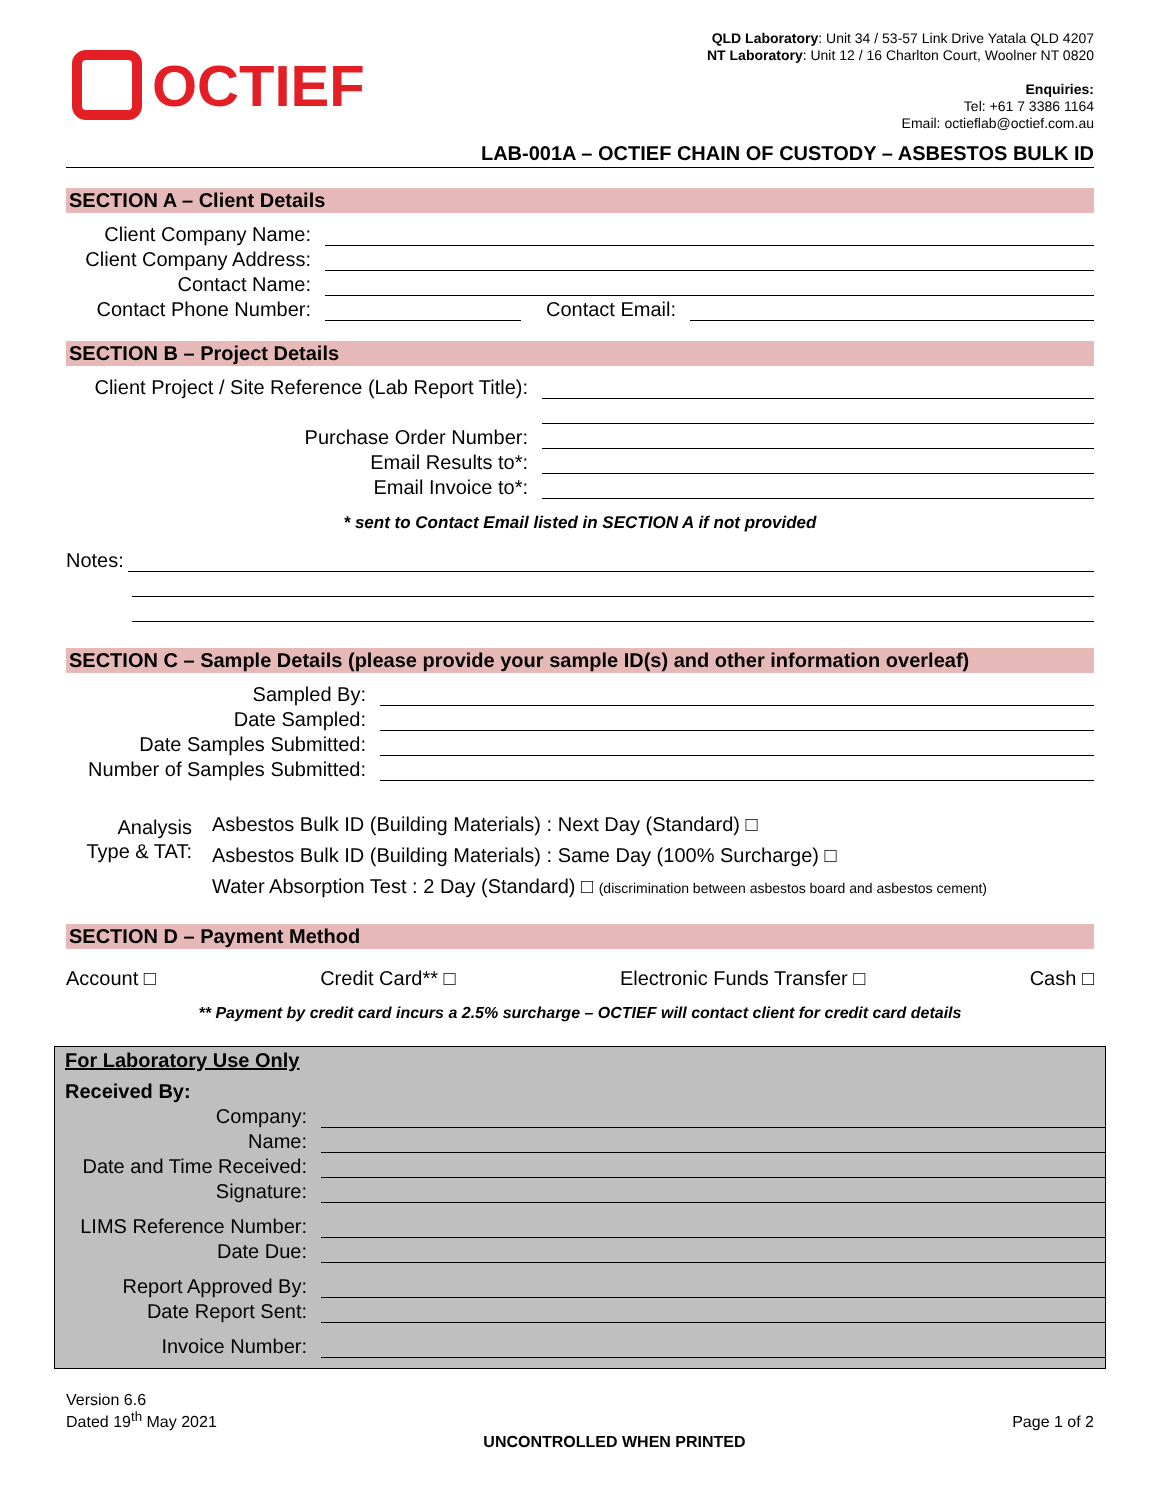OCTIEF
QLD Laboratory: Unit 34 / 53-57 Link Drive Yatala QLD 4207
NT Laboratory: Unit 12 / 16 Charlton Court, Woolner NT 0820
Enquiries:
Tel: +61 7 3386 1164
Email: octieflab@octief.com.au
LAB-001A – OCTIEF CHAIN OF CUSTODY – ASBESTOS BULK ID
SECTION A – Client Details
Client Company Name:
Client Company Address:
Contact Name:
Contact Phone Number:
Contact Email:
SECTION B – Project Details
Client Project / Site Reference (Lab Report Title):
Purchase Order Number:
Email Results to*:
Email Invoice to*:
* sent to Contact Email listed in SECTION A if not provided
Notes:
SECTION C – Sample Details (please provide your sample ID(s) and other information overleaf)
Sampled By:
Date Sampled:
Date Samples Submitted:
Number of Samples Submitted:
Analysis
Type & TAT:
Asbestos Bulk ID (Building Materials) : Next Day (Standard) □
Asbestos Bulk ID (Building Materials) : Same Day (100% Surcharge) □
Water Absorption Test : 2 Day (Standard) □ (discrimination between asbestos board and asbestos cement)
SECTION D – Payment Method
Account □ Credit Card** □ Electronic Funds Transfer □ Cash □
** Payment by credit card incurs a 2.5% surcharge – OCTIEF will contact client for credit card details
For Laboratory Use Only
Received By:
Company:
Name:
Date and Time Received:
Signature:
LIMS Reference Number:
Date Due:
Report Approved By:
Date Report Sent:
Invoice Number:
Version 6.6
Dated 19<sup>th</sup> May 2021
UNCONTROLLED WHEN PRINTED Page 1 of 2